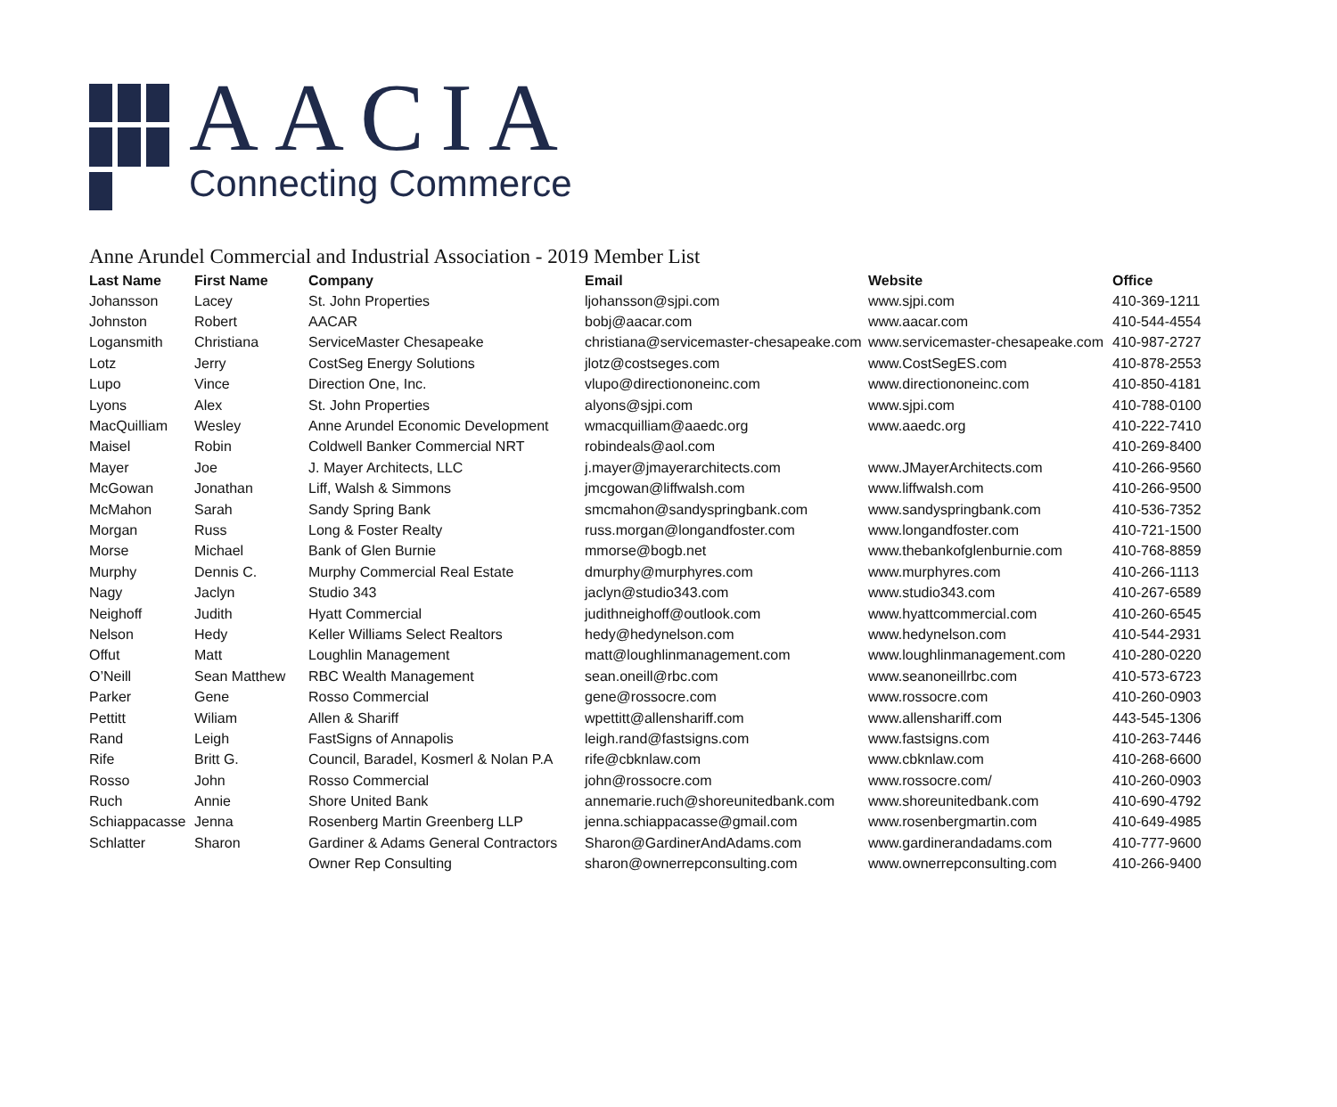AACIA
Connecting Commerce
Anne Arundel Commercial and Industrial Association - 2019 Member List
| Last Name | First Name | Company | Email | Website | Office |
| --- | --- | --- | --- | --- | --- |
| Johansson | Lacey | St. John Properties | ljohansson@sjpi.com | www.sjpi.com | 410-369-1211 |
| Johnston | Robert | AACAR | bobj@aacar.com | www.aacar.com | 410-544-4554 |
| Logansmith | Christiana | ServiceMaster Chesapeake | christiana@servicemaster-chesapeake.com | www.servicemaster-chesapeake.com | 410-987-2727 |
| Lotz | Jerry | CostSeg Energy Solutions | jlotz@costseges.com | www.CostSegES.com | 410-878-2553 |
| Lupo | Vince | Direction One, Inc. | vlupo@directiononeinc.com | www.directiononeinc.com | 410-850-4181 |
| Lyons | Alex | St. John Properties | alyons@sjpi.com | www.sjpi.com | 410-788-0100 |
| MacQuilliam | Wesley | Anne Arundel Economic Development | wmacquilliam@aaedc.org | www.aaedc.org | 410-222-7410 |
| Maisel | Robin | Coldwell Banker Commercial NRT | robindeals@aol.com | | 410-269-8400 |
| Mayer | Joe | J. Mayer Architects, LLC | j.mayer@jmayerarchitects.com | www.JMayerArchitects.com | 410-266-9560 |
| McGowan | Jonathan | Liff, Walsh & Simmons | jmcgowan@liffwalsh.com | www.liffwalsh.com | 410-266-9500 |
| McMahon | Sarah | Sandy Spring Bank | smcmahon@sandyspringbank.com | www.sandyspringbank.com | 410-536-7352 |
| Morgan | Russ | Long & Foster Realty | russ.morgan@longandfoster.com | www.longandfoster.com | 410-721-1500 |
| Morse | Michael | Bank of Glen Burnie | mmorse@bogb.net | www.thebankofglenburnie.com | 410-768-8859 |
| Murphy | Dennis C. | Murphy Commercial Real Estate | dmurphy@murphyres.com | www.murphyres.com | 410-266-1113 |
| Nagy | Jaclyn | Studio 343 | jaclyn@studio343.com | www.studio343.com | 410-267-6589 |
| Neighoff | Judith | Hyatt Commercial | judithneighoff@outlook.com | www.hyattcommercial.com | 410-260-6545 |
| Nelson | Hedy | Keller Williams Select Realtors | hedy@hedynelson.com | www.hedynelson.com | 410-544-2931 |
| Offut | Matt | Loughlin Management | matt@loughlinmanagement.com | www.loughlinmanagement.com | 410-280-0220 |
| O’Neill | Sean Matthew | RBC Wealth Management | sean.oneill@rbc.com | www.seanoneillrbc.com | 410-573-6723 |
| Parker | Gene | Rosso Commercial | gene@rossocre.com | www.rossocre.com | 410-260-0903 |
| Pettitt | Wiliam | Allen & Shariff | wpettitt@allenshariff.com | www.allenshariff.com | 443-545-1306 |
| Rand | Leigh | FastSigns of Annapolis | leigh.rand@fastsigns.com | www.fastsigns.com | 410-263-7446 |
| Rife | Britt G. | Council, Baradel, Kosmerl & Nolan P.A | rife@cbknlaw.com | www.cbknlaw.com | 410-268-6600 |
| Rosso | John | Rosso Commercial | john@rossocre.com | www.rossocre.com/ | 410-260-0903 |
| Ruch | Annie | Shore United Bank | annemarie.ruch@shoreunitedbank.com | www.shoreunitedbank.com | 410-690-4792 |
| Schiappacasse | Jenna | Rosenberg Martin Greenberg LLP | jenna.schiappacasse@gmail.com | www.rosenbergmartin.com | 410-649-4985 |
| Schlatter | Sharon | Gardiner & Adams General Contractors | Sharon@GardinerAndAdams.com | www.gardinerandadams.com | 410-777-9600 |
| | | Owner Rep Consulting | sharon@ownerrepconsulting.com | www.ownerrepconsulting.com | 410-266-9400 |